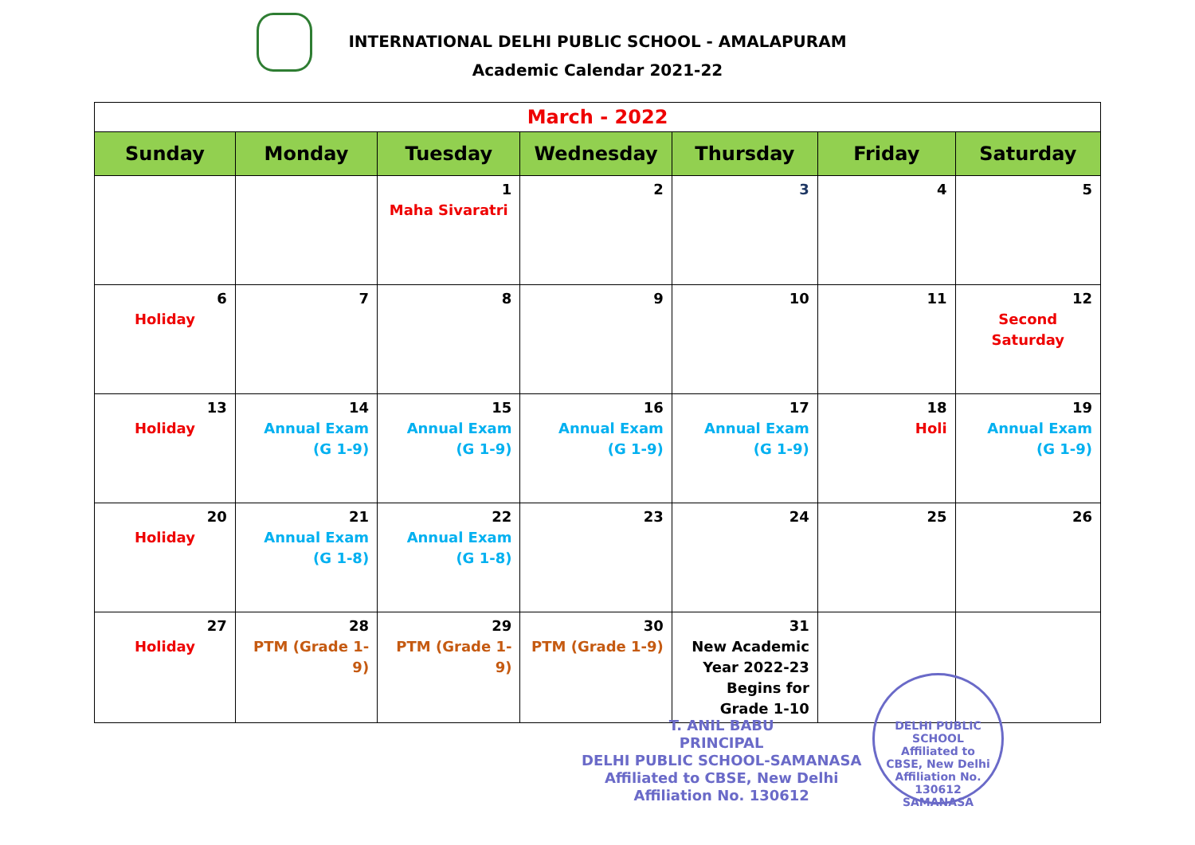INTERNATIONAL DELHI PUBLIC SCHOOL - AMALAPURAM
Academic Calendar 2021-22
| March - 2022 | | | | | | |
| Sunday | Monday | Tuesday | Wednesday | Thursday | Friday | Saturday |
| | | 1 Maha Sivaratri | 2 | 3 | 4 | 5 |
| 6 Holiday | 7 | 8 | 9 | 10 | 11 | 12 Second Saturday |
| 13 Holiday | 14 Annual Exam (G 1-9) | 15 Annual Exam (G 1-9) | 16 Annual Exam (G 1-9) | 17 Annual Exam (G 1-9) | 18 Holi | 19 Annual Exam (G 1-9) |
| 20 Holiday | 21 Annual Exam (G 1-8) | 22 Annual Exam (G 1-8) | 23 | 24 | 25 | 26 |
| 27 Holiday | 28 PTM (Grade 1-9) | 29 PTM (Grade 1-9) | 30 PTM (Grade 1-9) | 31 New Academic Year 2022-23 Begins for Grade 1-10 | | |
T. ANIL BABU
PRINCIPAL
DELHI PUBLIC SCHOOL-SAMANASA
Affiliated to CBSE, New Delhi
Affiliation No. 130612
DELHI PUBLIC SCHOOL
Affiliated to
CBSE, New Delhi
Affiliation No.
130612
SAMANASA